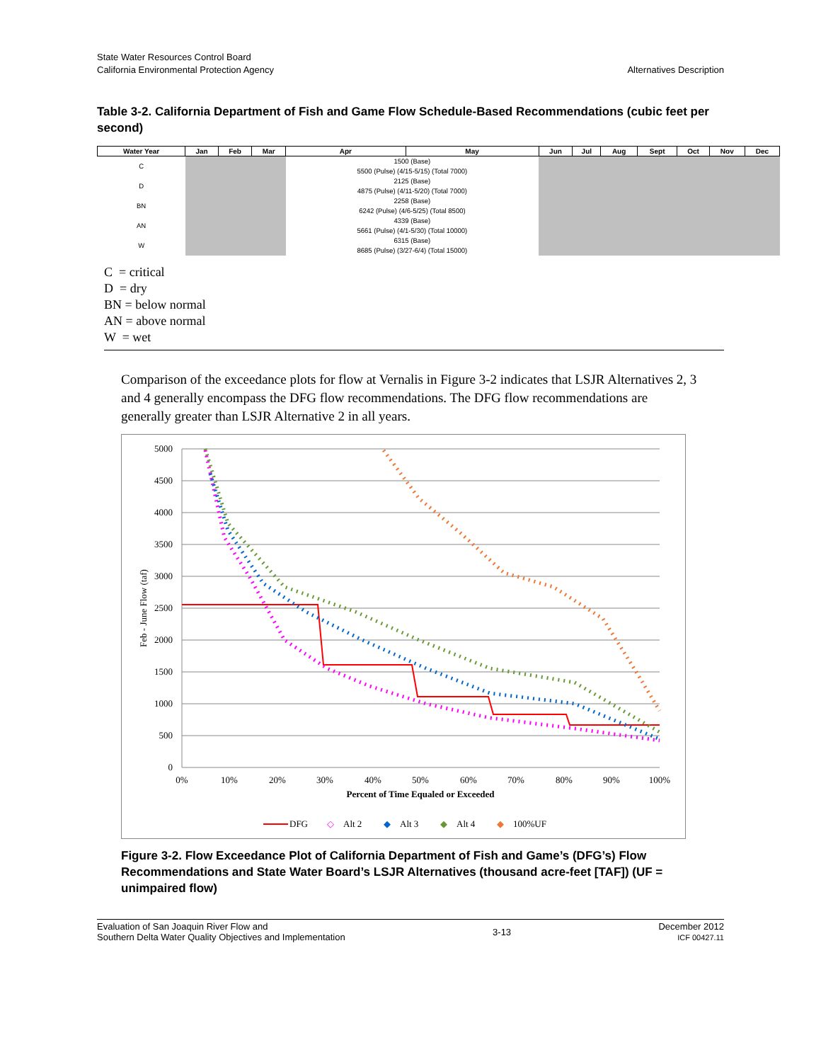State Water Resources Control Board
California Environmental Protection Agency
Alternatives Description
Table 3-2. California Department of Fish and Game Flow Schedule-Based Recommendations (cubic feet per second)
| Water Year | Jan | Feb | Mar | Apr | May | Jun | Jul | Aug | Sept | Oct | Nov | Dec |
| --- | --- | --- | --- | --- | --- | --- | --- | --- | --- | --- | --- | --- |
| C | | | | 1500 (Base) 5500 (Pulse) (4/15-5/15) (Total 7000) | | | | | | | | |
| D | | | | 2125 (Base) 4875 (Pulse) (4/11-5/20) (Total 7000) | | | | | | | | |
| BN | | | | 2258 (Base) 6242 (Pulse) (4/6-5/25) (Total 8500) | | | | | | | | |
| AN | | | | 4339 (Base) 5661 (Pulse) (4/1-5/30) (Total 10000) | | | | | | | | |
| W | | | | 6315 (Base) 8685 (Pulse) (3/27-6/4) (Total 15000) | | | | | | | | |
C = critical
D = dry
BN = below normal
AN = above normal
W = wet
Comparison of the exceedance plots for flow at Vernalis in Figure 3-2 indicates that LSJR Alternatives 2, 3 and 4 generally encompass the DFG flow recommendations. The DFG flow recommendations are generally greater than LSJR Alternative 2 in all years.
5000
4500
4000
3500
3000
2500
2000
1500
1000
500
0
0%
10%
20%
30%
40%
50%
60%
70%
80%
90%
100%
Percent of Time Equaled or Exceeded
Feb - June Flow (taf)
DFG
◇
Alt 2
◆
Alt 3
◆
Alt 4
◆
100%UF
Figure 3-2. Flow Exceedance Plot of California Department of Fish and Game’s (DFG’s) Flow Recommendations and State Water Board’s LSJR Alternatives (thousand acre-feet [TAF]) (UF = unimpaired flow)
Evaluation of San Joaquin River Flow and
Southern Delta Water Quality Objectives and Implementation
3-13
December 2012
ICF 00427.11